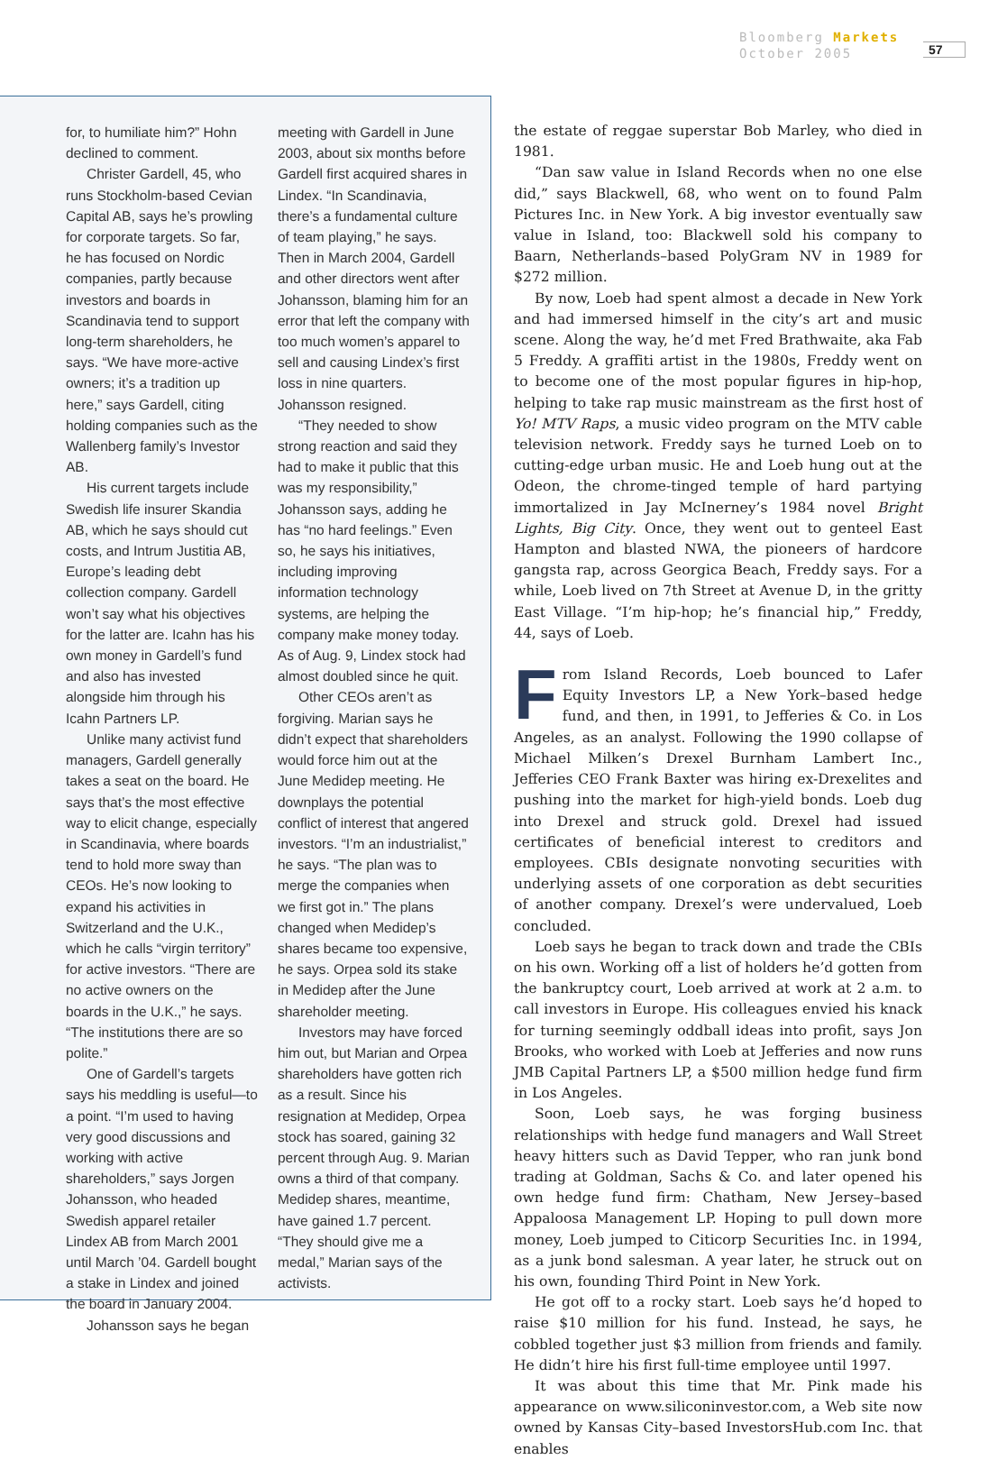Bloomberg Markets
October 2005
57
for, to humiliate him?” Hohn declined to comment.
Christer Gardell, 45, who runs Stockholm-based Cevian Capital AB, says he’s prowling for corporate targets. So far, he has focused on Nordic companies, partly because investors and boards in Scandinavia tend to support long-term shareholders, he says. “We have more-active owners; it’s a tradition up here,” says Gardell, citing holding companies such as the Wallenberg family’s Investor AB.
His current targets include Swedish life insurer Skandia AB, which he says should cut costs, and Intrum Justitia AB, Europe’s leading debt collection company. Gardell won’t say what his objectives for the latter are. Icahn has his own money in Gardell’s fund and also has invested alongside him through his Icahn Partners LP.
Unlike many activist fund managers, Gardell generally takes a seat on the board. He says that’s the most effective way to elicit change, especially in Scandinavia, where boards tend to hold more sway than CEOs. He’s now looking to expand his activities in Switzerland and the U.K., which he calls “virgin territory” for active investors. “There are no active owners on the boards in the U.K.,” he says. “The institutions there are so polite.”
One of Gardell’s targets says his meddling is useful—to a point. “I’m used to having very good discussions and working with active shareholders,” says Jorgen Johansson, who headed Swedish apparel retailer Lindex AB from March 2001 until March ’04. Gardell bought a stake in Lindex and joined the board in January 2004.
Johansson says he began
meeting with Gardell in June 2003, about six months before Gardell first acquired shares in Lindex. “In Scandinavia, there’s a fundamental culture of team playing,” he says. Then in March 2004, Gardell and other directors went after Johansson, blaming him for an error that left the company with too much women’s apparel to sell and causing Lindex’s first loss in nine quarters. Johansson resigned.
“They needed to show strong reaction and said they had to make it public that this was my responsibility,” Johansson says, adding he has “no hard feelings.” Even so, he says his initiatives, including improving information technology systems, are helping the company make money today. As of Aug. 9, Lindex stock had almost doubled since he quit.
Other CEOs aren’t as forgiving. Marian says he didn’t expect that shareholders would force him out at the June Medidep meeting. He downplays the potential conflict of interest that angered investors. “I’m an industrialist,” he says. “The plan was to merge the companies when we first got in.” The plans changed when Medidep’s shares became too expensive, he says. Orpea sold its stake in Medidep after the June shareholder meeting.
Investors may have forced him out, but Marian and Orpea shareholders have gotten rich as a result. Since his resignation at Medidep, Orpea stock has soared, gaining 32 percent through Aug. 9. Marian owns a third of that company. Medidep shares, meantime, have gained 1.7 percent. “They should give me a medal,” Marian says of the activists.
the estate of reggae superstar Bob Marley, who died in 1981.
“Dan saw value in Island Records when no one else did,” says Blackwell, 68, who went on to found Palm Pictures Inc. in New York. A big investor eventually saw value in Island, too: Blackwell sold his company to Baarn, Netherlands–based PolyGram NV in 1989 for $272 million.
By now, Loeb had spent almost a decade in New York and had immersed himself in the city’s art and music scene. Along the way, he’d met Fred Brathwaite, aka Fab 5 Freddy. A graffiti artist in the 1980s, Freddy went on to become one of the most popular figures in hip-hop, helping to take rap music mainstream as the first host of Yo! MTV Raps, a music video program on the MTV cable television network. Freddy says he turned Loeb on to cutting-edge urban music. He and Loeb hung out at the Odeon, the chrome-tinged temple of hard partying immortalized in Jay McInerney’s 1984 novel Bright Lights, Big City. Once, they went out to genteel East Hampton and blasted NWA, the pioneers of hardcore gangsta rap, across Georgica Beach, Freddy says. For a while, Loeb lived on 7th Street at Avenue D, in the gritty East Village. “I’m hip-hop; he’s financial hip,” Freddy, 44, says of Loeb.
From Island Records, Loeb bounced to Lafer Equity Investors LP, a New York–based hedge fund, and then, in 1991, to Jefferies & Co. in Los Angeles, as an analyst. Following the 1990 collapse of Michael Milken’s Drexel Burnham Lambert Inc., Jefferies CEO Frank Baxter was hiring ex-Drexelites and pushing into the market for high-yield bonds. Loeb dug into Drexel and struck gold. Drexel had issued certificates of beneficial interest to creditors and employees. CBIs designate nonvoting securities with underlying assets of one corporation as debt securities of another company. Drexel’s were undervalued, Loeb concluded.
Loeb says he began to track down and trade the CBIs on his own. Working off a list of holders he’d gotten from the bankruptcy court, Loeb arrived at work at 2 a.m. to call investors in Europe. His colleagues envied his knack for turning seemingly oddball ideas into profit, says Jon Brooks, who worked with Loeb at Jefferies and now runs JMB Capital Partners LP, a $500 million hedge fund firm in Los Angeles.
Soon, Loeb says, he was forging business relationships with hedge fund managers and Wall Street heavy hitters such as David Tepper, who ran junk bond trading at Goldman, Sachs & Co. and later opened his own hedge fund firm: Chatham, New Jersey–based Appaloosa Management LP. Hoping to pull down more money, Loeb jumped to Citicorp Securities Inc. in 1994, as a junk bond salesman. A year later, he struck out on his own, founding Third Point in New York.
He got off to a rocky start. Loeb says he’d hoped to raise $10 million for his fund. Instead, he says, he cobbled together just $3 million from friends and family. He didn’t hire his first full-time employee until 1997.
It was about this time that Mr. Pink made his appearance on www.siliconinvestor.com, a Web site now owned by Kansas City–based InvestorsHub.com Inc. that enables